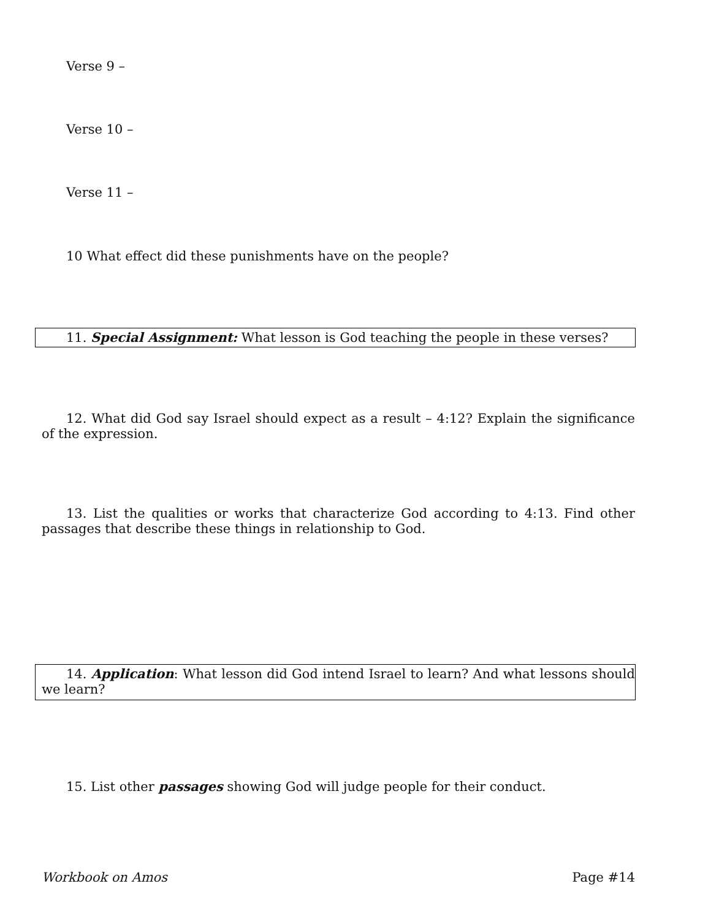Verse 9 –
Verse 10 –
Verse 11 –
10 What effect did these punishments have on the people?
11. Special Assignment: What lesson is God teaching the people in these verses?
12. What did God say Israel should expect as a result – 4:12? Explain the significance of the expression.
13. List the qualities or works that characterize God according to 4:13. Find other passages that describe these things in relationship to God.
14. Application: What lesson did God intend Israel to learn? And what lessons should we learn?
15. List other passages showing God will judge people for their conduct.
Workbook on Amos Page #14